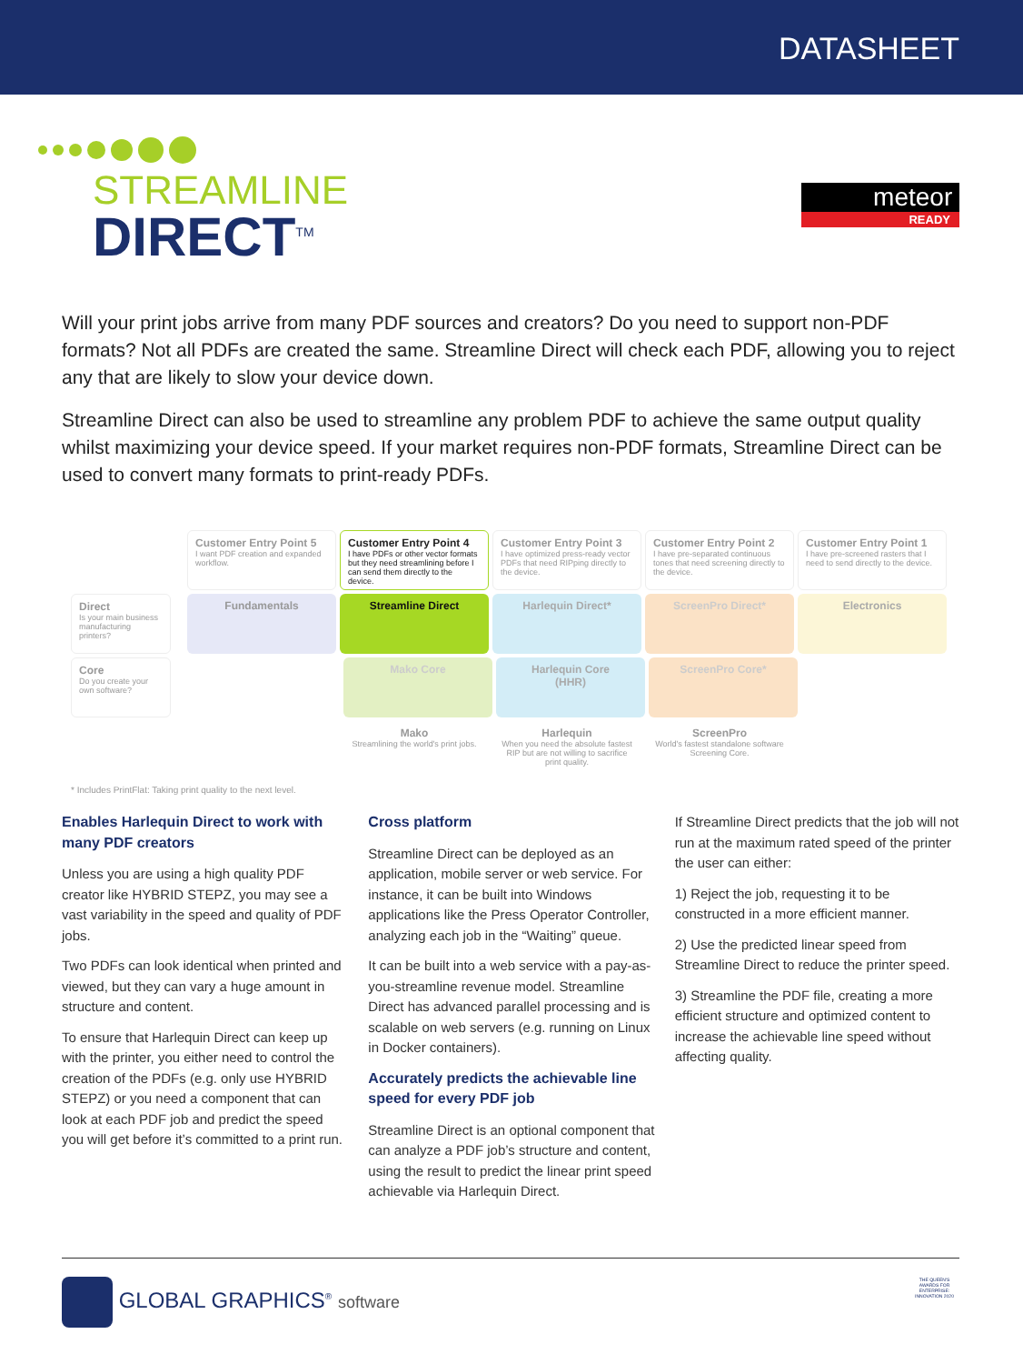DATASHEET
STREAMLINE
DIRECT<sup>TM</sup>
meteor
READY
Will your print jobs arrive from many PDF sources and creators? Do you need to support non-PDF formats? Not all PDFs are created the same. Streamline Direct will check each PDF, allowing you to reject any that are likely to slow your device down.
Streamline Direct can also be used to streamline any problem PDF to achieve the same output quality whilst maximizing your device speed. If your market requires non-PDF formats, Streamline Direct can be used to convert many formats to print-ready PDFs.
Customer Entry Point 5
I want PDF creation and expanded workflow.
Customer Entry Point 4
I have PDFs or other vector formats but they need streamlining before I can send them directly to the device.
Customer Entry Point 3
I have optimized press-ready vector PDFs that need RIPping directly to the device.
Customer Entry Point 2
I have pre-separated continuous tones that need screening directly to the device.
Customer Entry Point 1
I have pre-screened rasters that I need to send directly to the device.
Direct
Is your main business manufacturing printers?
Fundamentals Streamline Direct Harlequin Direct* ScreenPro Direct* Electronics
Core
Do you create your own software?
Mako Core Harlequin Core
(HHR)
ScreenPro Core*
Mako
Streamlining the world's print jobs.
Harlequin
When you need the absolute fastest RIP but are not willing to sacrifice print quality.
ScreenPro
World's fastest standalone software Screening Core.
* Includes PrintFlat: Taking print quality to the next level.
Enables Harlequin Direct to work with many PDF creators
Unless you are using a high quality PDF creator like HYBRID STEPZ, you may see a vast variability in the speed and quality of PDF jobs.
Two PDFs can look identical when printed and viewed, but they can vary a huge amount in structure and content.
To ensure that Harlequin Direct can keep up with the printer, you either need to control the creation of the PDFs (e.g. only use HYBRID STEPZ) or you need a component that can look at each PDF job and predict the speed you will get before it’s committed to a print run.
Cross platform
Streamline Direct can be deployed as an application, mobile server or web service. For instance, it can be built into Windows applications like the Press Operator Controller, analyzing each job in the “Waiting” queue.
It can be built into a web service with a pay-as-you-streamline revenue model. Streamline Direct has advanced parallel processing and is scalable on web servers (e.g. running on Linux in Docker containers).
Accurately predicts the achievable line speed for every PDF job
Streamline Direct is an optional component that can analyze a PDF job’s structure and content, using the result to predict the linear print speed achievable via Harlequin Direct.
If Streamline Direct predicts that the job will not run at the maximum rated speed of the printer the user can either:
1) Reject the job, requesting it to be constructed in a more efficient manner.
2) Use the predicted linear speed from Streamline Direct to reduce the printer speed.
3) Streamline the PDF file, creating a more efficient structure and optimized content to increase the achievable line speed without affecting quality.
GLOBAL GRAPHICS<sup>®</sup> software THE QUEEN'S AWARDS FOR ENTERPRISE: INNOVATION 2020